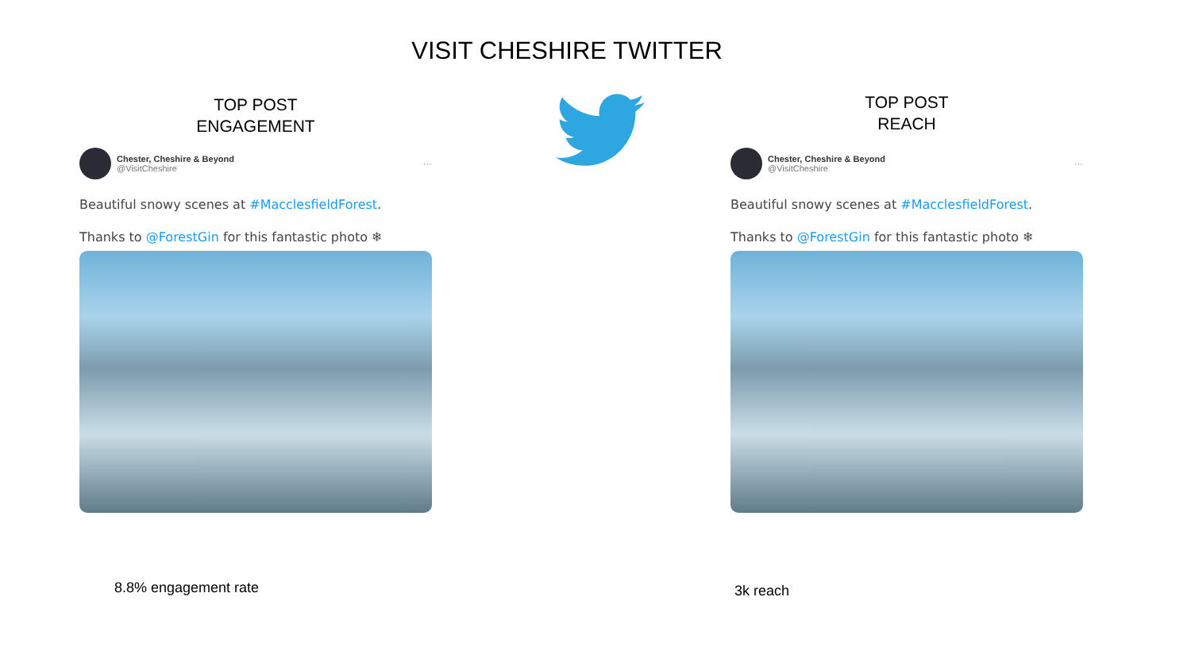VISIT CHESHIRE TWITTER
TOP POST
ENGAGEMENT
Chester, Cheshire & Beyond
@VisitCheshire
···
Beautiful snowy scenes at #MacclesfieldForest.
Thanks to @ForestGin for this fantastic photo ❄
TOP POST
REACH
Chester, Cheshire & Beyond
@VisitCheshire
···
Beautiful snowy scenes at #MacclesfieldForest.
Thanks to @ForestGin for this fantastic photo ❄
8.8% engagement rate 3k reach